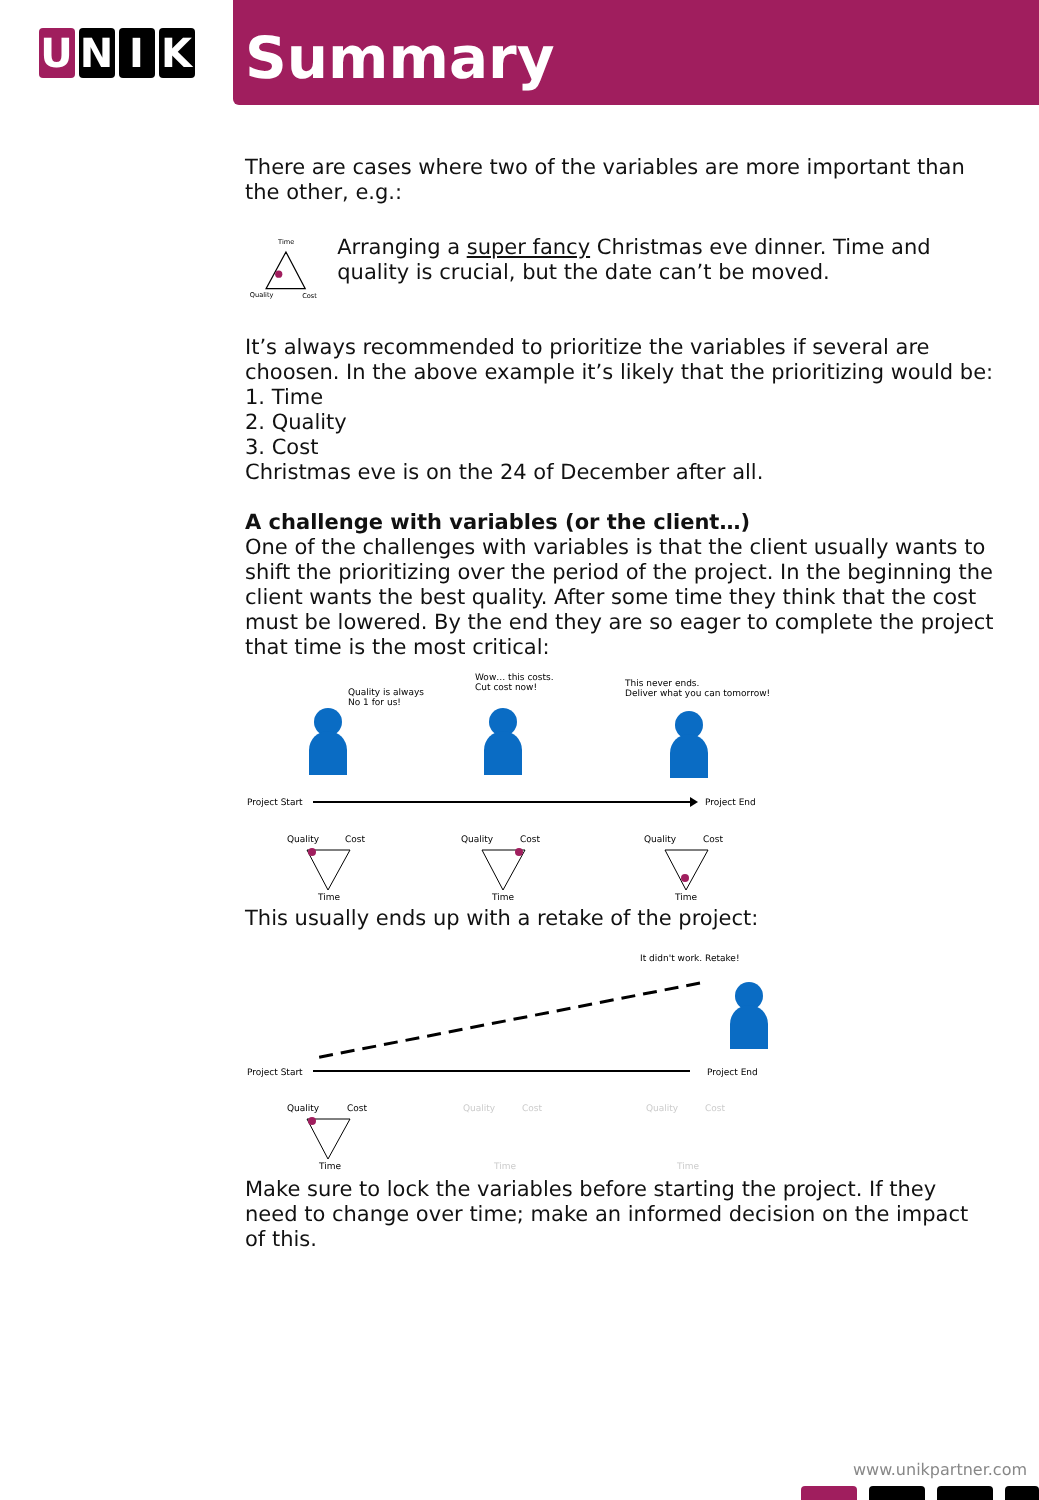U N I K
Summary
There are cases where two of the variables are more important than the other, e.g.:
Time
Quality
Cost
Arranging a super fancy Christmas eve dinner. Time and quality is crucial, but the date can’t be moved.
It’s always recommended to prioritize the variables if several are choosen. In the above example it’s likely that the prioritizing would be:
1. Time
2. Quality
3. Cost
Christmas eve is on the 24 of December after all.
A challenge with variables (or the client…)
One of the challenges with variables is that the client usually wants to shift the prioritizing over the period of the project. In the beginning the client wants the best quality. After some time they think that the cost must be lowered. By the end they are so eager to complete the project that time is the most critical:
Quality is always
No 1 for us!
Wow… this costs.
Cut cost now!
This never ends.
Deliver what you can tomorrow!
Project Start
Project End
Quality
Cost
Time
Quality
Cost
Time
Quality
Cost
Time
This usually ends up with a retake of the project:
It didn't work. Retake!
Project Start
Project End
Quality
Cost
Time
Quality
Cost
Time
Quality
Cost
Time
Make sure to lock the variables before starting the project. If they need to change over time; make an informed decision on the impact of this.
www.unikpartner.com